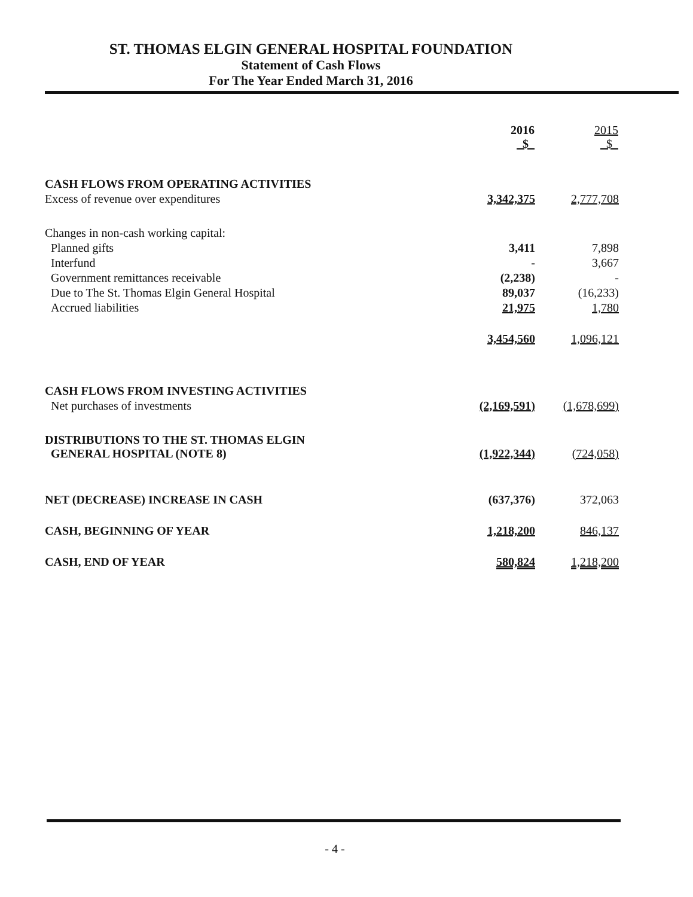ST. THOMAS ELGIN GENERAL HOSPITAL FOUNDATION
Statement of Cash Flows
For The Year Ended March 31, 2016
| | 2016 $ | 2015 $ |
| --- | --- | --- |
| CASH FLOWS FROM OPERATING ACTIVITIES | | |
| Excess of revenue over expenditures | 3,342,375 | 2,777,708 |
| Changes in non-cash working capital: | | |
| Planned gifts | 3,411 | 7,898 |
| Interfund | - | 3,667 |
| Government remittances receivable | (2,238) | - |
| Due to The St. Thomas Elgin General Hospital | 89,037 | (16,233) |
| Accrued liabilities | 21,975 | 1,780 |
| | 3,454,560 | 1,096,121 |
| CASH FLOWS FROM INVESTING ACTIVITIES | | |
| Net purchases of investments | (2,169,591) | (1,678,699) |
| DISTRIBUTIONS TO THE ST. THOMAS ELGIN GENERAL HOSPITAL (NOTE 8) | (1,922,344) | (724,058) |
| NET (DECREASE) INCREASE IN CASH | (637,376) | 372,063 |
| CASH, BEGINNING OF YEAR | 1,218,200 | 846,137 |
| CASH, END OF YEAR | 580,824 | 1,218,200 |
- 4 -